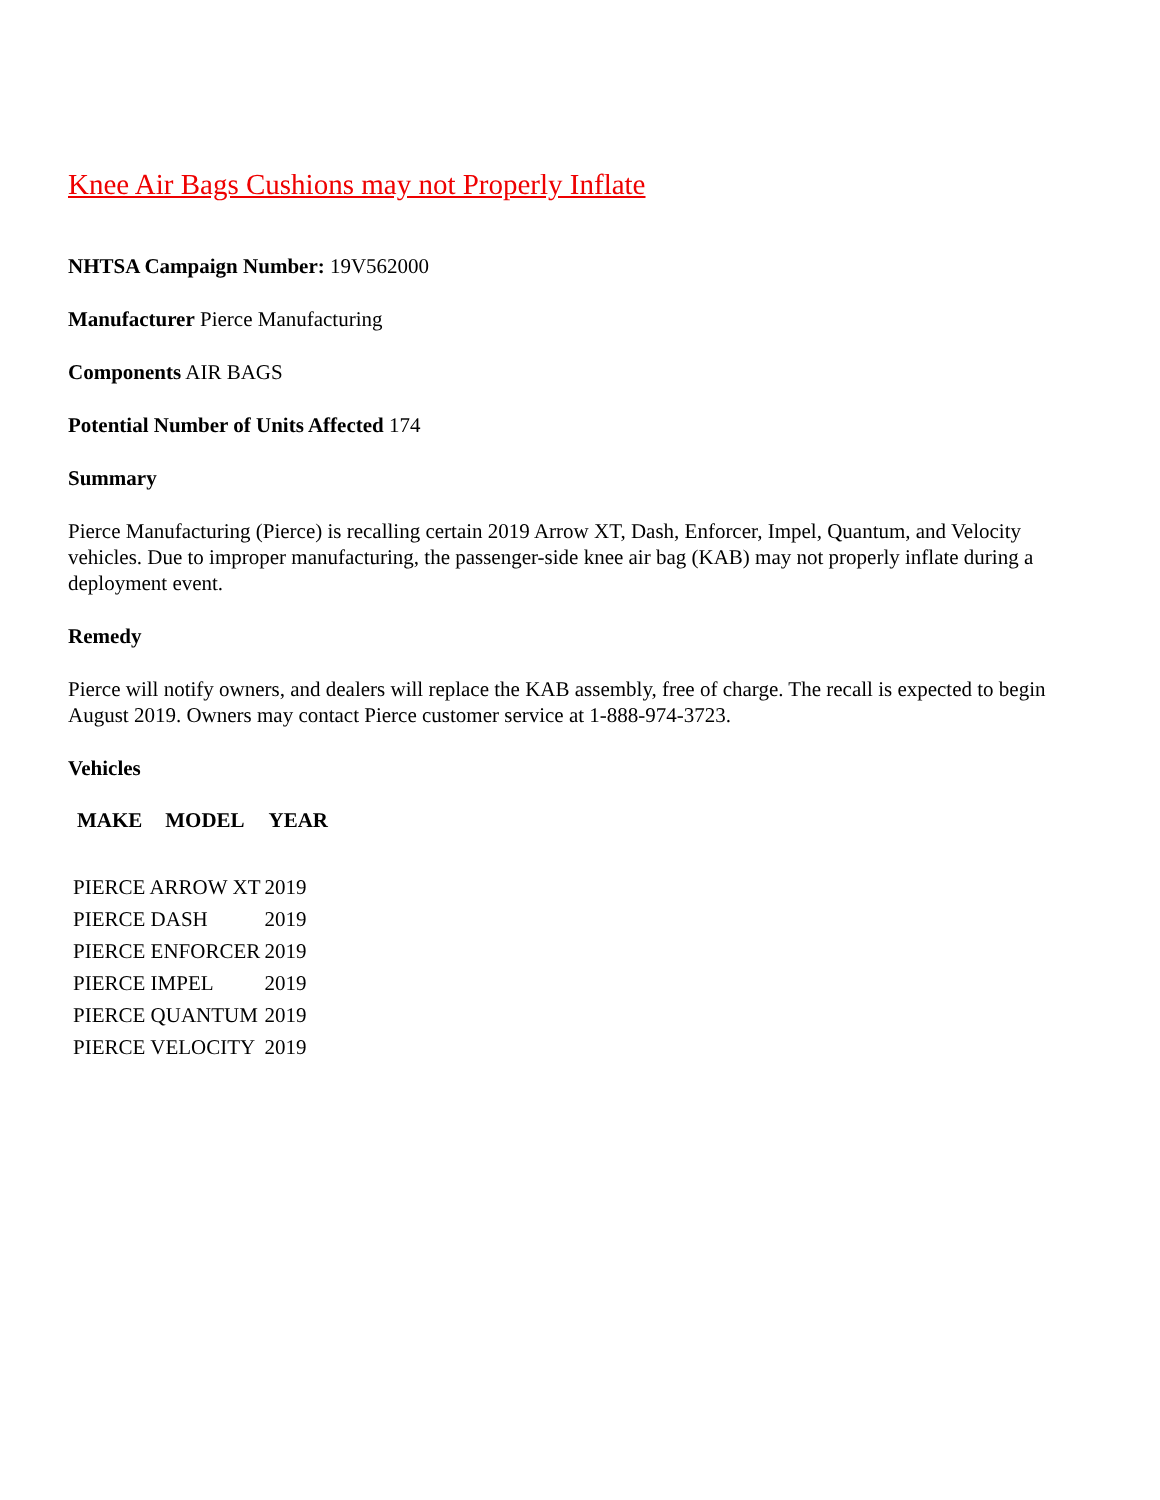Knee Air Bags Cushions may not Properly Inflate
NHTSA Campaign Number: 19V562000
Manufacturer Pierce Manufacturing
Components AIR BAGS
Potential Number of Units Affected 174
Summary
Pierce Manufacturing (Pierce) is recalling certain 2019 Arrow XT, Dash, Enforcer, Impel, Quantum, and Velocity vehicles. Due to improper manufacturing, the passenger-side knee air bag (KAB) may not properly inflate during a deployment event.
Remedy
Pierce will notify owners, and dealers will replace the KAB assembly, free of charge. The recall is expected to begin August 2019. Owners may contact Pierce customer service at 1-888-974-3723.
Vehicles
| MAKE | MODEL | YEAR |
| --- | --- | --- |
| PIERCE ARROW XT | | 2019 |
| PIERCE DASH | | 2019 |
| PIERCE ENFORCER | | 2019 |
| PIERCE IMPEL | | 2019 |
| PIERCE QUANTUM | | 2019 |
| PIERCE VELOCITY | | 2019 |